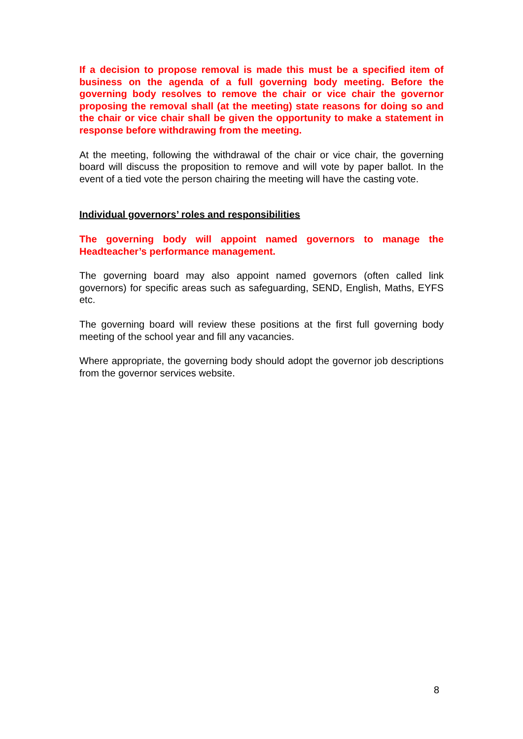If a decision to propose removal is made this must be a specified item of business on the agenda of a full governing body meeting. Before the governing body resolves to remove the chair or vice chair the governor proposing the removal shall (at the meeting) state reasons for doing so and the chair or vice chair shall be given the opportunity to make a statement in response before withdrawing from the meeting.
At the meeting, following the withdrawal of the chair or vice chair, the governing board will discuss the proposition to remove and will vote by paper ballot. In the event of a tied vote the person chairing the meeting will have the casting vote.
Individual governors’ roles and responsibilities
The governing body will appoint named governors to manage the Headteacher’s performance management.
The governing board may also appoint named governors (often called link governors) for specific areas such as safeguarding, SEND, English, Maths, EYFS etc.
The governing board will review these positions at the first full governing body meeting of the school year and fill any vacancies.
Where appropriate, the governing body should adopt the governor job descriptions from the governor services website.
8